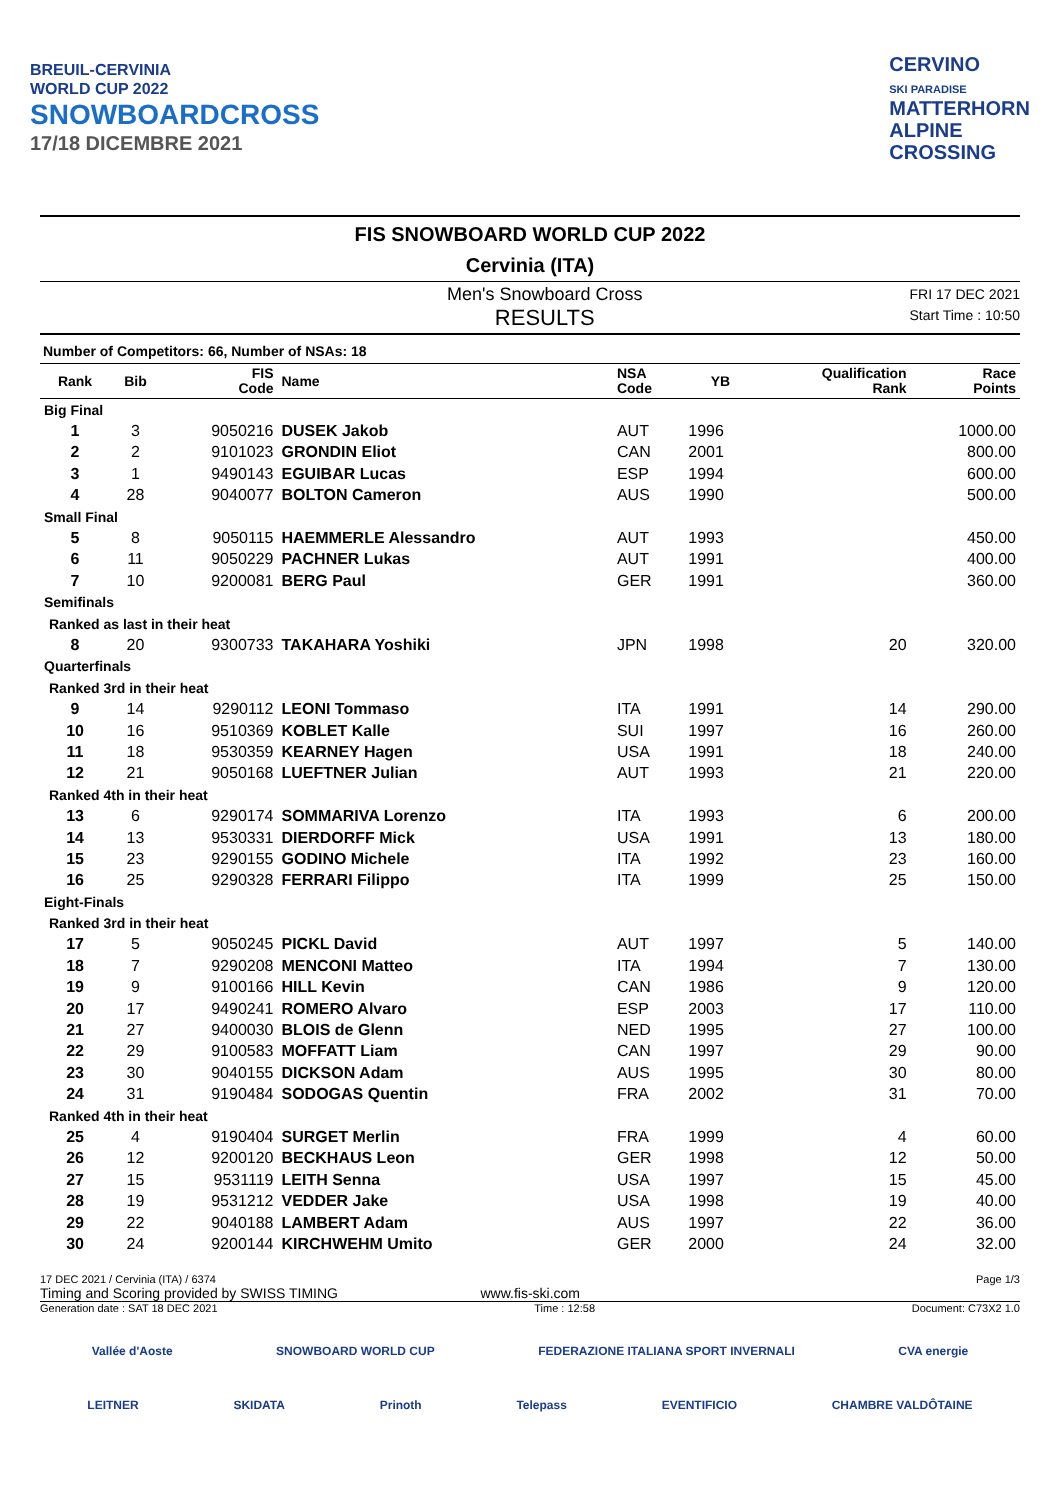BREUIL-CERVINIA
WORLD CUP 2022
SNOWBOARDCROSS
17/18 DICEMBRE 2021
CERVINO
SKI PARADISE
MATTERHORN
ALPINE
CROSSING
FIS SNOWBOARD WORLD CUP 2022
Cervinia (ITA)
Men's Snowboard Cross
RESULTS
FRI 17 DEC 2021
Start Time : 10:50
Number of Competitors: 66, Number of NSAs: 18
| Rank | Bib | FIS Code | Name | NSA Code | YB | Qualification Rank | Race Points |
| --- | --- | --- | --- | --- | --- | --- | --- |
| Big Final | | | | | | | |
| 1 | 3 | 9050216 | DUSEK Jakob | AUT | 1996 | | 1000.00 |
| 2 | 2 | 9101023 | GRONDIN Eliot | CAN | 2001 | | 800.00 |
| 3 | 1 | 9490143 | EGUIBAR Lucas | ESP | 1994 | | 600.00 |
| 4 | 28 | 9040077 | BOLTON Cameron | AUS | 1990 | | 500.00 |
| Small Final | | | | | | | |
| 5 | 8 | 9050115 | HAEMMERLE Alessandro | AUT | 1993 | | 450.00 |
| 6 | 11 | 9050229 | PACHNER Lukas | AUT | 1991 | | 400.00 |
| 7 | 10 | 9200081 | BERG Paul | GER | 1991 | | 360.00 |
| Semifinals | | | | | | | |
| Ranked as last in their heat | | | | | | | |
| 8 | 20 | 9300733 | TAKAHARA Yoshiki | JPN | 1998 | 20 | 320.00 |
| Quarterfinals | | | | | | | |
| Ranked 3rd in their heat | | | | | | | |
| 9 | 14 | 9290112 | LEONI Tommaso | ITA | 1991 | 14 | 290.00 |
| 10 | 16 | 9510369 | KOBLET Kalle | SUI | 1997 | 16 | 260.00 |
| 11 | 18 | 9530359 | KEARNEY Hagen | USA | 1991 | 18 | 240.00 |
| 12 | 21 | 9050168 | LUEFTNER Julian | AUT | 1993 | 21 | 220.00 |
| Ranked 4th in their heat | | | | | | | |
| 13 | 6 | 9290174 | SOMMARIVA Lorenzo | ITA | 1993 | 6 | 200.00 |
| 14 | 13 | 9530331 | DIERDORFF Mick | USA | 1991 | 13 | 180.00 |
| 15 | 23 | 9290155 | GODINO Michele | ITA | 1992 | 23 | 160.00 |
| 16 | 25 | 9290328 | FERRARI Filippo | ITA | 1999 | 25 | 150.00 |
| Eight-Finals | | | | | | | |
| Ranked 3rd in their heat | | | | | | | |
| 17 | 5 | 9050245 | PICKL David | AUT | 1997 | 5 | 140.00 |
| 18 | 7 | 9290208 | MENCONI Matteo | ITA | 1994 | 7 | 130.00 |
| 19 | 9 | 9100166 | HILL Kevin | CAN | 1986 | 9 | 120.00 |
| 20 | 17 | 9490241 | ROMERO Alvaro | ESP | 2003 | 17 | 110.00 |
| 21 | 27 | 9400030 | BLOIS de Glenn | NED | 1995 | 27 | 100.00 |
| 22 | 29 | 9100583 | MOFFATT Liam | CAN | 1997 | 29 | 90.00 |
| 23 | 30 | 9040155 | DICKSON Adam | AUS | 1995 | 30 | 80.00 |
| 24 | 31 | 9190484 | SODOGAS Quentin | FRA | 2002 | 31 | 70.00 |
| Ranked 4th in their heat | | | | | | | |
| 25 | 4 | 9190404 | SURGET Merlin | FRA | 1999 | 4 | 60.00 |
| 26 | 12 | 9200120 | BECKHAUS Leon | GER | 1998 | 12 | 50.00 |
| 27 | 15 | 9531119 | LEITH Senna | USA | 1997 | 15 | 45.00 |
| 28 | 19 | 9531212 | VEDDER Jake | USA | 1998 | 19 | 40.00 |
| 29 | 22 | 9040188 | LAMBERT Adam | AUS | 1997 | 22 | 36.00 |
| 30 | 24 | 9200144 | KIRCHWEHM Umito | GER | 2000 | 24 | 32.00 |
17 DEC 2021 / Cervinia (ITA) / 6374 Page 1/3
Timing and Scoring provided by SWISS TIMING www.fis-ski.com
Generation date : SAT 18 DEC 2021 Time : 12:58 Document: C73X2 1.0
Vallée d'Aoste SNOWBOARD WORLD CUP FEDERAZIONE ITALIANA SPORT INVERNALI CVA energie
LEITNER SKIDATA Prinoth Telepass EVENTIFICIO CHAMBRE VALDÔTAINE